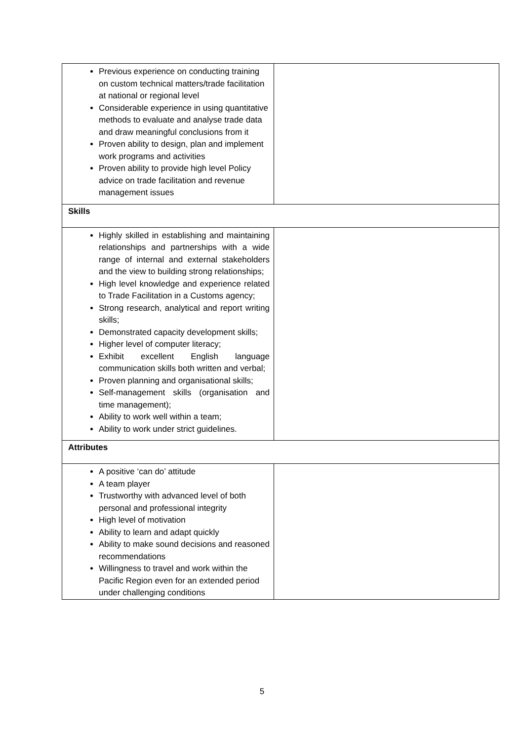| Previous experience on conducting training on custom technical matters/trade facilitation at national or regional level Considerable experience in using quantitative methods to evaluate and analyse trade data and draw meaningful conclusions from it Proven ability to design, plan and implement work programs and activities Proven ability to provide high level Policy advice on trade facilitation and revenue management issues | |
| Skills | |
| Highly skilled in establishing and maintaining relationships and partnerships with a wide range of internal and external stakeholders and the view to building strong relationships; High level knowledge and experience related to Trade Facilitation in a Customs agency; Strong research, analytical and report writing skills; Demonstrated capacity development skills; Higher level of computer literacy; Exhibit excellent English language communication skills both written and verbal; Proven planning and organisational skills; Self-management skills (organisation and time management); Ability to work well within a team; Ability to work under strict guidelines. | |
| Attributes | |
| A positive ‘can do’ attitude A team player Trustworthy with advanced level of both personal and professional integrity High level of motivation Ability to learn and adapt quickly Ability to make sound decisions and reasoned recommendations Willingness to travel and work within the Pacific Region even for an extended period under challenging conditions | |
5